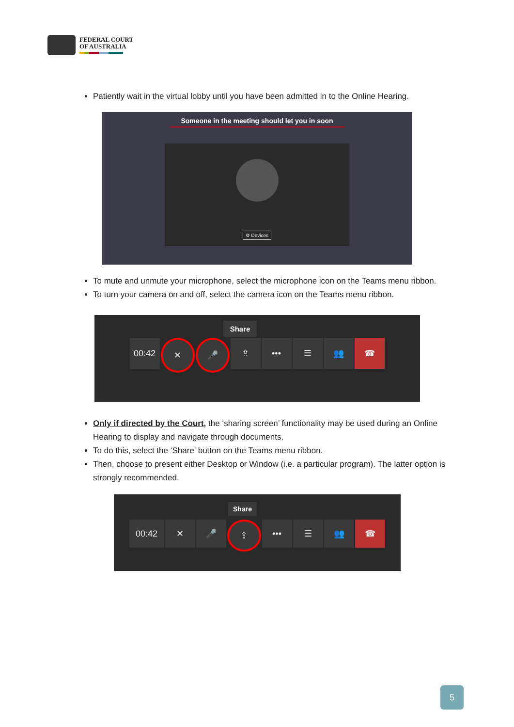FEDERAL COURT
OF AUSTRALIA
Patiently wait in the virtual lobby until you have been admitted in to the Online Hearing.
Someone in the meeting should let you in soon
⚙ Devices
To mute and unmute your microphone, select the microphone icon on the Teams menu ribbon.
To turn your camera on and off, select the camera icon on the Teams menu ribbon.
Share
00:42 ✕ 🎤 ⇪ ••• ☰ 👥 ☎
Only if directed by the Court, the ‘sharing screen’ functionality may be used during an Online Hearing to display and navigate through documents.
To do this, select the ‘Share’ button on the Teams menu ribbon.
Then, choose to present either Desktop or Window (i.e. a particular program). The latter option is strongly recommended.
Share
00:42 ✕ 🎤 ⇪ ••• ☰ 👥 ☎
5